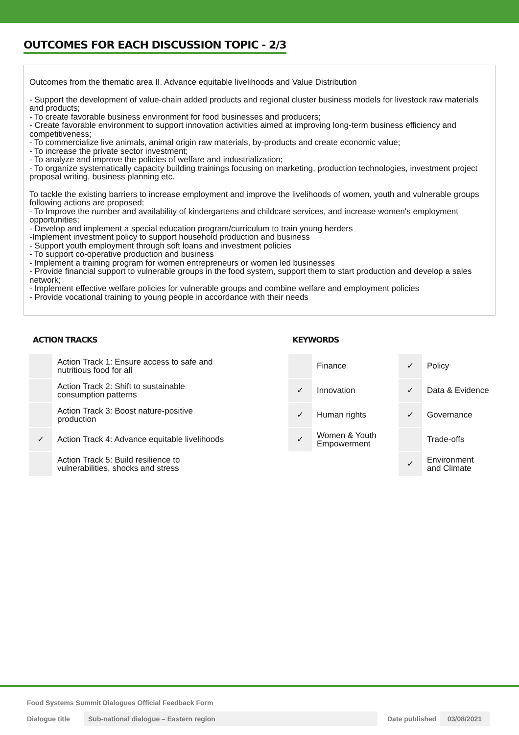OUTCOMES FOR EACH DISCUSSION TOPIC - 2/3
Outcomes from the thematic area II. Advance equitable livelihoods and Value Distribution
- Support the development of value-chain added products and regional cluster business models for livestock raw materials and products;
- To create favorable business environment for food businesses and producers;
- Create favorable environment to support innovation activities aimed at improving long-term business efficiency and competitiveness;
- To commercialize live animals, animal origin raw materials, by-products and create economic value;
- To increase the private sector investment;
- To analyze and improve the policies of welfare and industrialization;
- To organize systematically capacity building trainings focusing on marketing, production technologies, investment project proposal writing, business planning etc.
To tackle the existing barriers to increase employment and improve the livelihoods of women, youth and vulnerable groups following actions are proposed:
- To Improve the number and availability of kindergartens and childcare services, and increase women's employment opportunities;
- Develop and implement a special education program/curriculum to train young herders
-Implement investment policy to support household production and business
- Support youth employment through soft loans and investment policies
- To support co-operative production and business
- Implement a training program for women entrepreneurs or women led businesses
- Provide financial support to vulnerable groups in the food system, support them to start production and develop a sales network;
- Implement effective welfare policies for vulnerable groups and combine welfare and employment policies
- Provide vocational training to young people in accordance with their needs
ACTION TRACKS
| | Action Track 1: Ensure access to safe and nutritious food for all |
| | Action Track 2: Shift to sustainable consumption patterns |
| | Action Track 3: Boost nature-positive production |
| ✓ | Action Track 4: Advance equitable livelihoods |
| | Action Track 5: Build resilience to vulnerabilities, shocks and stress |
KEYWORDS
| | Finance | ✓ | Policy |
| ✓ | Innovation | ✓ | Data & Evidence |
| ✓ | Human rights | ✓ | Governance |
| ✓ | Women & Youth Empowerment | | Trade-offs |
| | | ✓ | Environment and Climate |
Food Systems Summit Dialogues Official Feedback Form
Dialogue title Sub-national dialogue – Eastern region Date published 03/08/2021